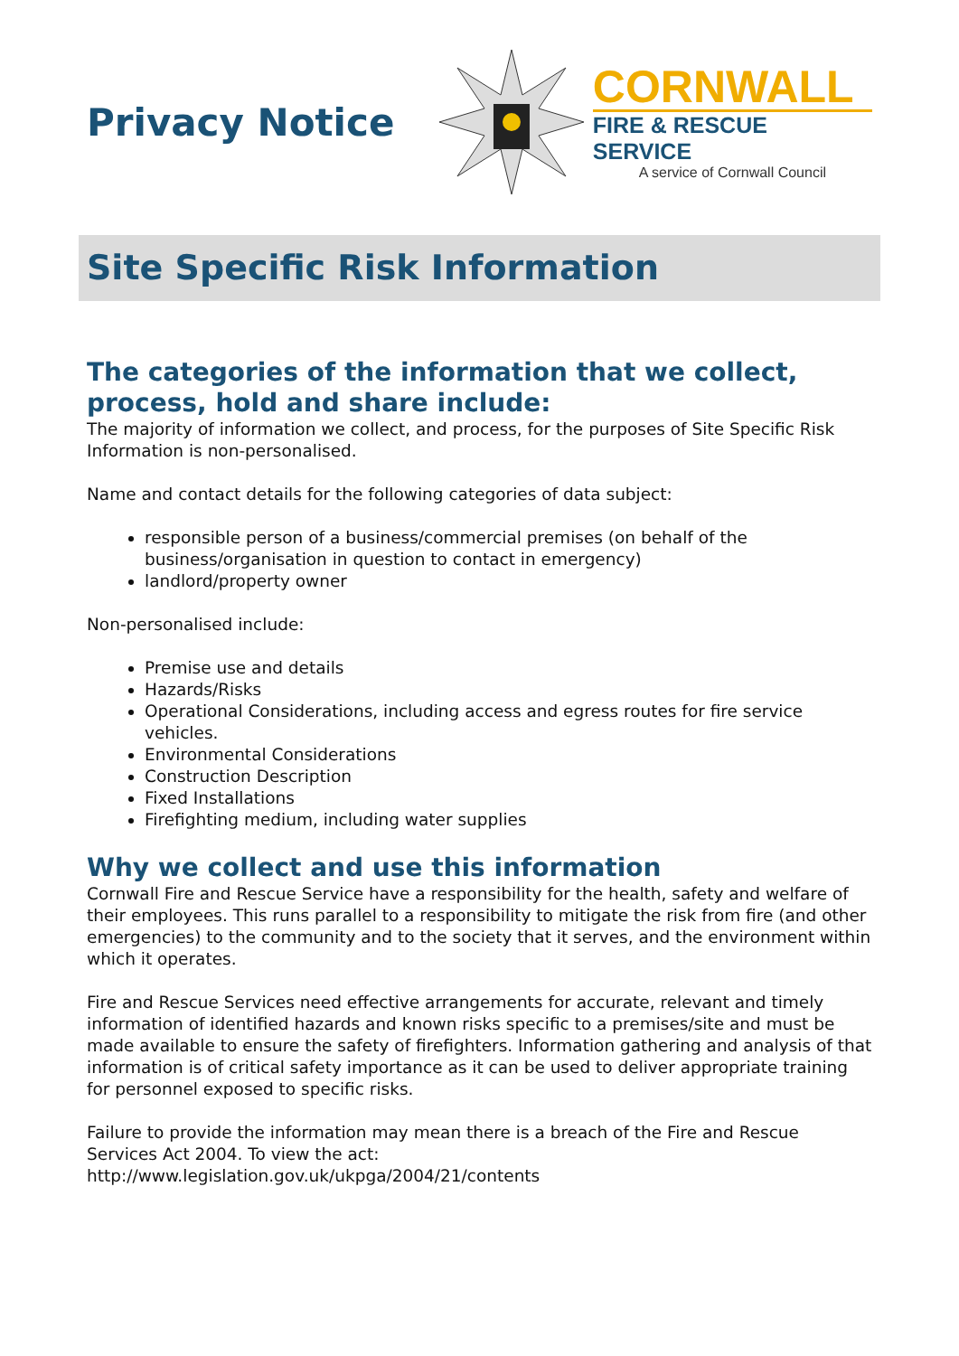Privacy Notice
CORNWALL
FIRE & RESCUE SERVICE
A service of Cornwall Council
Site Specific Risk Information
The categories of the information that we collect, process, hold and share include:
The majority of information we collect, and process, for the purposes of Site Specific Risk Information is non-personalised.
Name and contact details for the following categories of data subject:
responsible person of a business/commercial premises (on behalf of the business/organisation in question to contact in emergency)
landlord/property owner
Non-personalised include:
Premise use and details
Hazards/Risks
Operational Considerations, including access and egress routes for fire service vehicles.
Environmental Considerations
Construction Description
Fixed Installations
Firefighting medium, including water supplies
Why we collect and use this information
Cornwall Fire and Rescue Service have a responsibility for the health, safety and welfare of their employees. This runs parallel to a responsibility to mitigate the risk from fire (and other emergencies) to the community and to the society that it serves, and the environment within which it operates.
Fire and Rescue Services need effective arrangements for accurate, relevant and timely information of identified hazards and known risks specific to a premises/site and must be made available to ensure the safety of firefighters. Information gathering and analysis of that information is of critical safety importance as it can be used to deliver appropriate training for personnel exposed to specific risks.
Failure to provide the information may mean there is a breach of the Fire and Rescue Services Act 2004. To view the act:
http://www.legislation.gov.uk/ukpga/2004/21/contents